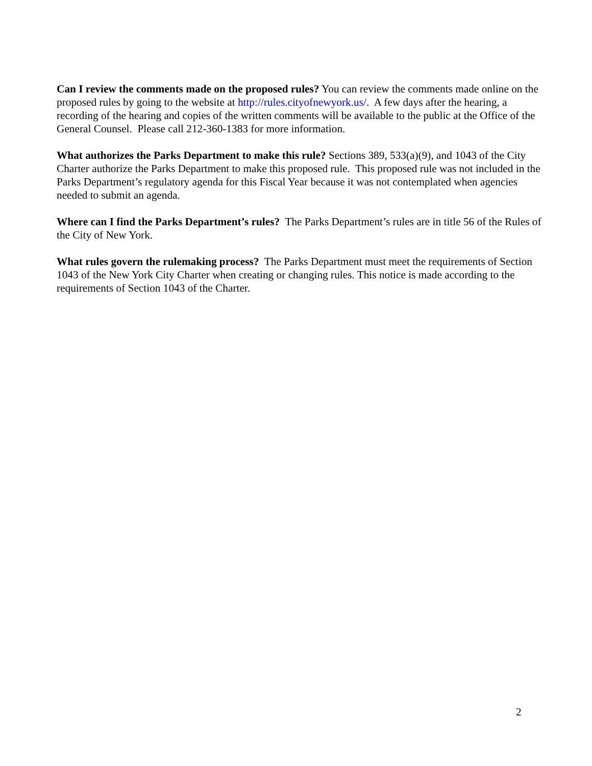Can I review the comments made on the proposed rules? You can review the comments made online on the proposed rules by going to the website at http://rules.cityofnewyork.us/. A few days after the hearing, a recording of the hearing and copies of the written comments will be available to the public at the Office of the General Counsel. Please call 212-360-1383 for more information.
What authorizes the Parks Department to make this rule? Sections 389, 533(a)(9), and 1043 of the City Charter authorize the Parks Department to make this proposed rule. This proposed rule was not included in the Parks Department’s regulatory agenda for this Fiscal Year because it was not contemplated when agencies needed to submit an agenda.
Where can I find the Parks Department’s rules? The Parks Department’s rules are in title 56 of the Rules of the City of New York.
What rules govern the rulemaking process? The Parks Department must meet the requirements of Section 1043 of the New York City Charter when creating or changing rules. This notice is made according to the requirements of Section 1043 of the Charter.
2